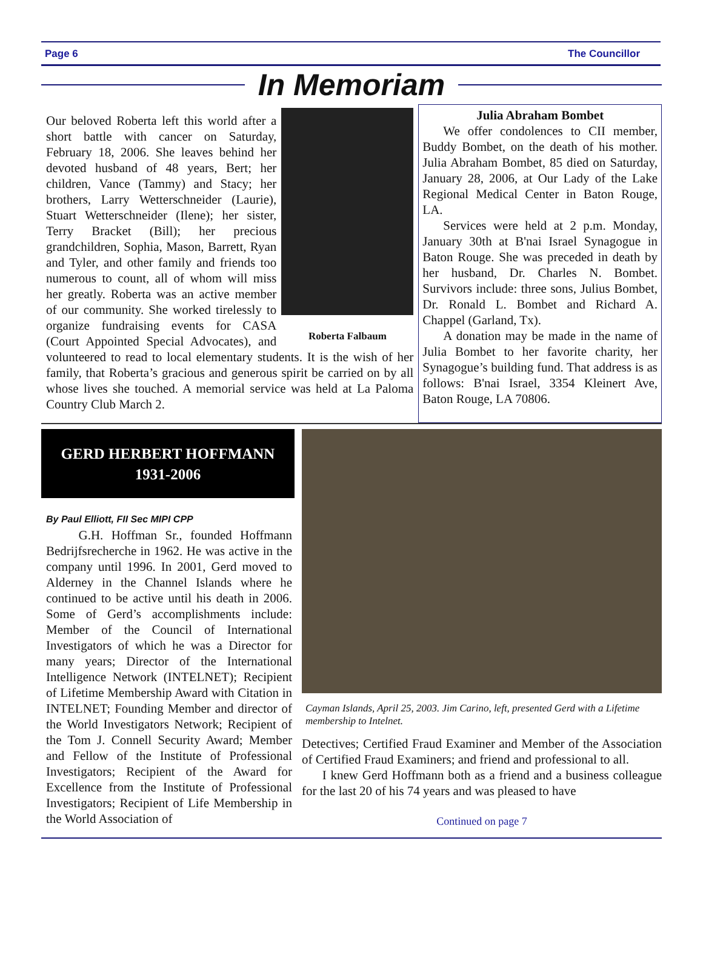Page 6 The Councillor
In Memoriam
Roberta Falbaum
Our beloved Roberta left this world after a short battle with cancer on Saturday, February 18, 2006. She leaves behind her devoted husband of 48 years, Bert; her children, Vance (Tammy) and Stacy; her brothers, Larry Wetterschneider (Laurie), Stuart Wetterschneider (Ilene); her sister, Terry Bracket (Bill); her precious grandchildren, Sophia, Mason, Barrett, Ryan and Tyler, and other family and friends too numerous to count, all of whom will miss her greatly. Roberta was an active member of our community. She worked tirelessly to organize fundraising events for CASA (Court Appointed Special Advocates), and volunteered to read to local elementary students. It is the wish of her family, that Roberta’s gracious and generous spirit be carried on by all whose lives she touched. A memorial service was held at La Paloma Country Club March 2.
Julia Abraham Bombet
We offer condolences to CII member, Buddy Bombet, on the death of his mother. Julia Abraham Bombet, 85 died on Saturday, January 28, 2006, at Our Lady of the Lake Regional Medical Center in Baton Rouge, LA.
Services were held at 2 p.m. Monday, January 30th at B'nai Israel Synagogue in Baton Rouge. She was preceded in death by her husband, Dr. Charles N. Bombet. Survivors include: three sons, Julius Bombet, Dr. Ronald L. Bombet and Richard A. Chappel (Garland, Tx).
A donation may be made in the name of Julia Bombet to her favorite charity, her Synagogue’s building fund. That address is as follows: B'nai Israel, 3354 Kleinert Ave, Baton Rouge, LA 70806.
GERD HERBERT HOFFMANN
1931-2006
By Paul Elliott, FII Sec MIPI CPP
G.H. Hoffman Sr., founded Hoffmann Bedrijfsrecherche in 1962. He was active in the company until 1996. In 2001, Gerd moved to Alderney in the Channel Islands where he continued to be active until his death in 2006. Some of Gerd’s accomplishments include: Member of the Council of International Investigators of which he was a Director for many years; Director of the International Intelligence Network (INTELNET); Recipient of Lifetime Membership Award with Citation in INTELNET; Founding Member and director of the World Investigators Network; Recipient of the Tom J. Connell Security Award; Member and Fellow of the Institute of Professional Investigators; Recipient of the Award for Excellence from the Institute of Professional Investigators; Recipient of Life Membership in the World Association of
Cayman Islands, April 25, 2003. Jim Carino, left, presented Gerd with a Lifetime membership to Intelnet.
Detectives; Certified Fraud Examiner and Member of the Association of Certified Fraud Examiners; and friend and professional to all.
I knew Gerd Hoffmann both as a friend and a business colleague for the last 20 of his 74 years and was pleased to have
Continued on page 7